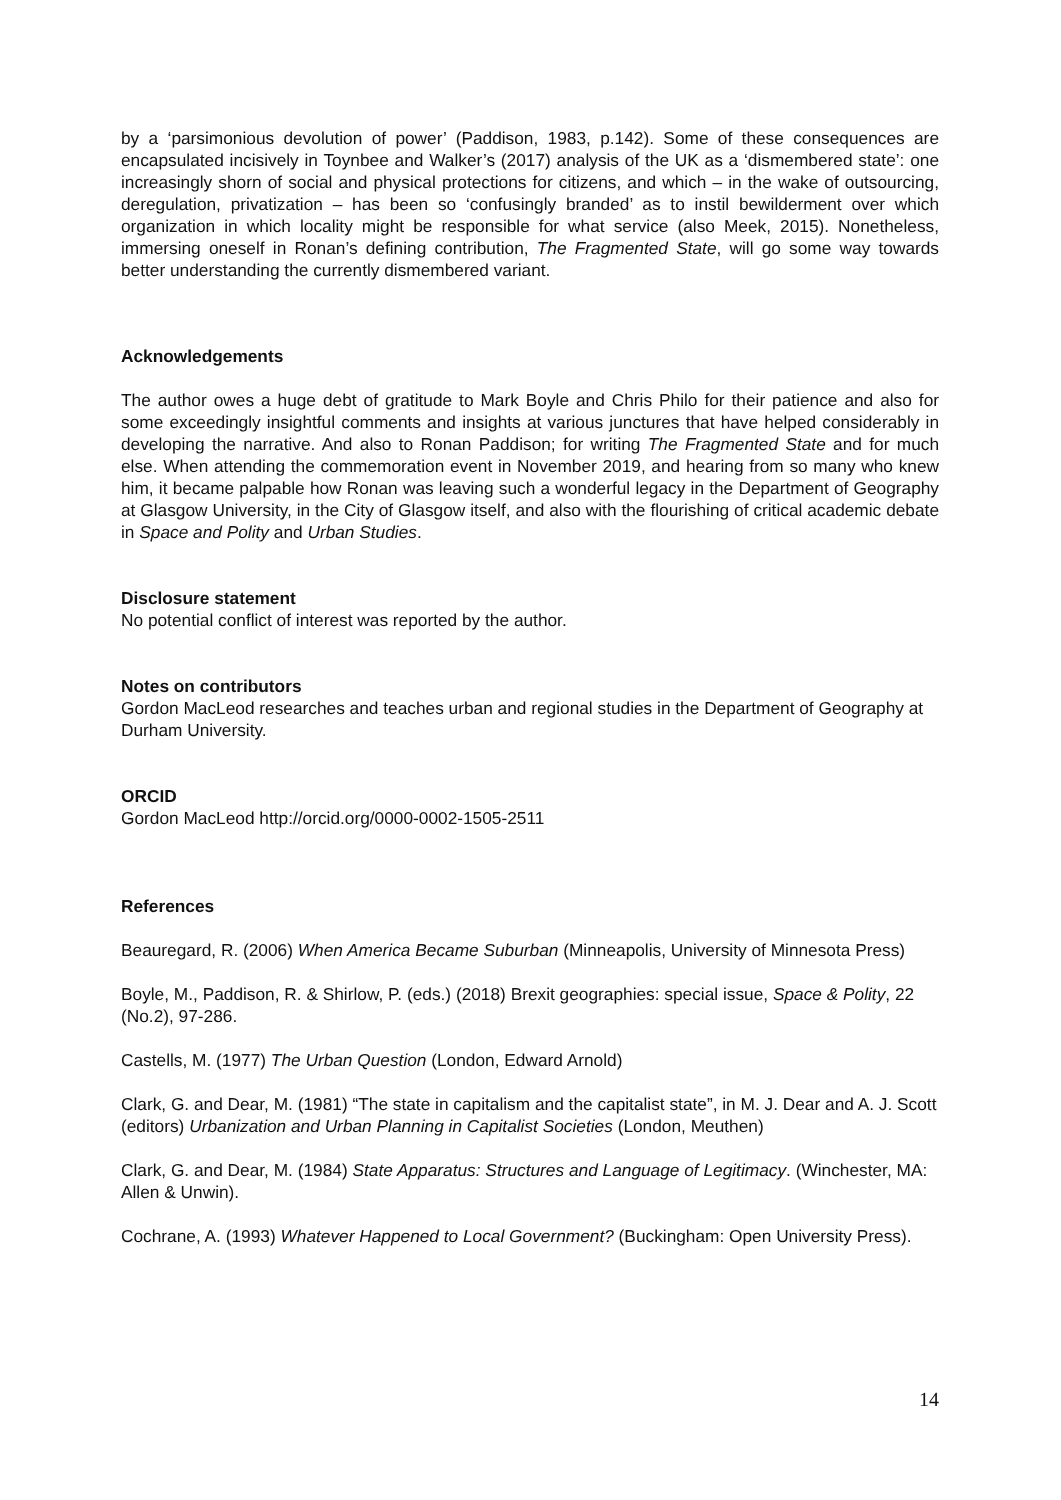by a ‘parsimonious devolution of power’ (Paddison, 1983, p.142). Some of these consequences are encapsulated incisively in Toynbee and Walker’s (2017) analysis of the UK as a ‘dismembered state’: one increasingly shorn of social and physical protections for citizens, and which – in the wake of outsourcing, deregulation, privatization – has been so ‘confusingly branded’ as to instil bewilderment over which organization in which locality might be responsible for what service (also Meek, 2015). Nonetheless, immersing oneself in Ronan’s defining contribution, The Fragmented State, will go some way towards better understanding the currently dismembered variant.
Acknowledgements
The author owes a huge debt of gratitude to Mark Boyle and Chris Philo for their patience and also for some exceedingly insightful comments and insights at various junctures that have helped considerably in developing the narrative. And also to Ronan Paddison; for writing The Fragmented State and for much else. When attending the commemoration event in November 2019, and hearing from so many who knew him, it became palpable how Ronan was leaving such a wonderful legacy in the Department of Geography at Glasgow University, in the City of Glasgow itself, and also with the flourishing of critical academic debate in Space and Polity and Urban Studies.
Disclosure statement
No potential conflict of interest was reported by the author.
Notes on contributors
Gordon MacLeod researches and teaches urban and regional studies in the Department of Geography at Durham University.
ORCID
Gordon MacLeod http://orcid.org/0000-0002-1505-2511
References
Beauregard, R. (2006) When America Became Suburban (Minneapolis, University of Minnesota Press)
Boyle, M., Paddison, R. & Shirlow, P. (eds.) (2018) Brexit geographies: special issue, Space & Polity, 22 (No.2), 97-286.
Castells, M. (1977) The Urban Question (London, Edward Arnold)
Clark, G. and Dear, M. (1981) “The state in capitalism and the capitalist state”, in M. J. Dear and A. J. Scott (editors) Urbanization and Urban Planning in Capitalist Societies (London, Meuthen)
Clark, G. and Dear, M. (1984) State Apparatus: Structures and Language of Legitimacy. (Winchester, MA: Allen & Unwin).
Cochrane, A. (1993) Whatever Happened to Local Government? (Buckingham: Open University Press).
14